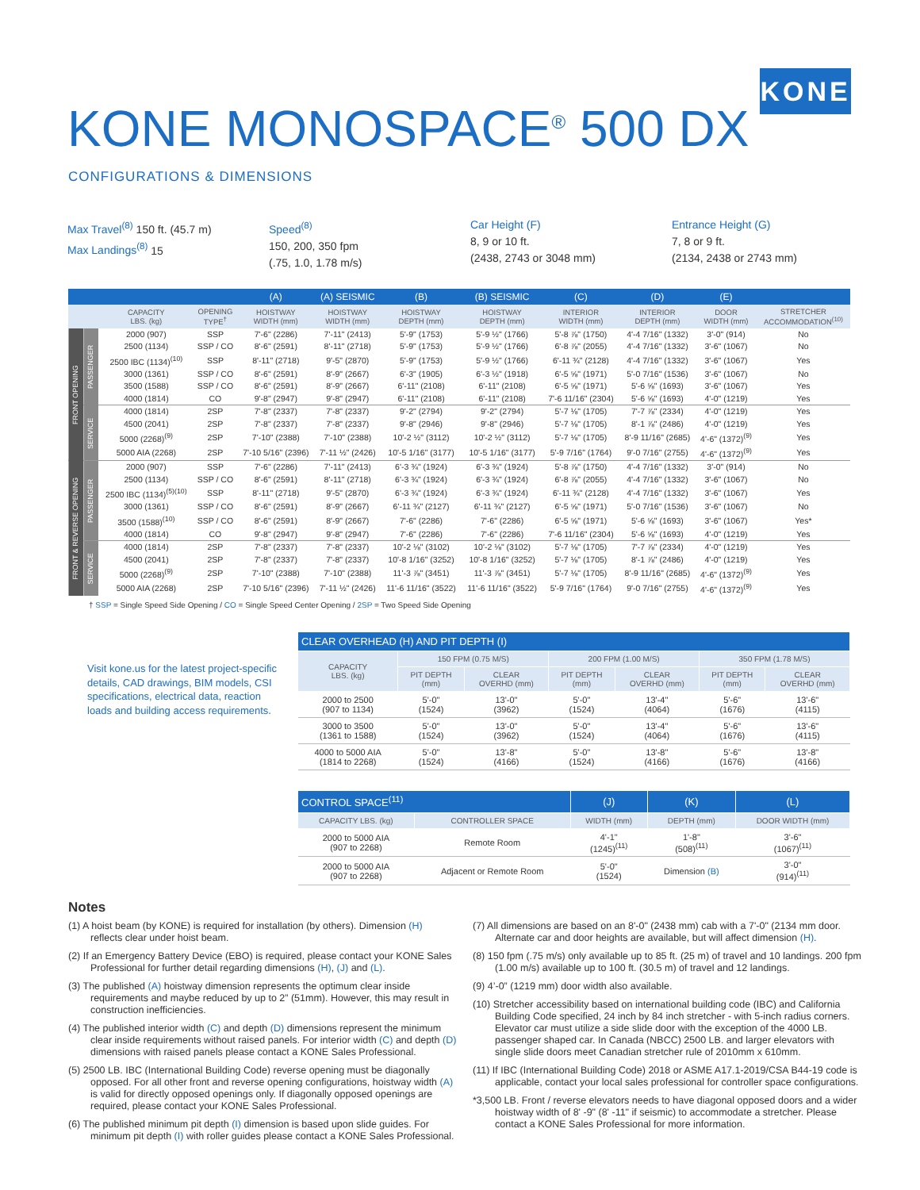KONE
KONE MONOSPACE<sup>®</sup> 500 DX
CONFIGURATIONS & DIMENSIONS
Max Travel<sup>(8)</sup> 150 ft. (45.7 m)
Max Landings<sup>(8)</sup> 15
Speed<sup>(8)</sup>
150, 200, 350 fpm
(.75, 1.0, 1.78 m/s)
Car Height (F)
8, 9 or 10 ft.
(2438, 2743 or 3048 mm)
Entrance Height (G)
7, 8 or 9 ft.
(2134, 2438 or 2743 mm)
| | | | | (A) | (A) SEISMIC | (B) | (B) SEISMIC | (C) | (D) | (E) | |
| --- | --- | --- | --- | --- | --- | --- | --- | --- | --- | --- | --- |
| | | CAPACITY LBS. (kg) | OPENING TYPE<sup>†</sup> | HOISTWAY WIDTH (mm) | HOISTWAY WIDTH (mm) | HOISTWAY DEPTH (mm) | HOISTWAY DEPTH (mm) | INTERIOR WIDTH (mm) | INTERIOR DEPTH (mm) | DOOR WIDTH (mm) | STRETCHER ACCOMMODATION<sup>(10)</sup> |
| FRONT OPENING | PASSENGER | 2000 (907) | SSP | 7'-6" (2286) | 7'-11" (2413) | 5'-9" (1753) | 5'-9 ½" (1766) | 5'-8 ⅞" (1750) | 4'-4 7/16" (1332) | 3'-0" (914) | No |
| | | 2500 (1134) | SSP / CO | 8'-6" (2591) | 8'-11" (2718) | 5'-9" (1753) | 5'-9 ½" (1766) | 6'-8 ⅞" (2055) | 4'-4 7/16" (1332) | 3'-6" (1067) | No |
| | | 2500 IBC (1134)<sup>(10)</sup> | SSP | 8'-11" (2718) | 9'-5" (2870) | 5'-9" (1753) | 5'-9 ½" (1766) | 6'-11 ¾" (2128) | 4'-4 7/16" (1332) | 3'-6" (1067) | Yes |
| | | 3000 (1361) | SSP / CO | 8'-6" (2591) | 8'-9" (2667) | 6'-3" (1905) | 6'-3 ½" (1918) | 6'-5 ⅝" (1971) | 5'-0 7/16" (1536) | 3'-6" (1067) | No |
| | | 3500 (1588) | SSP / CO | 8'-6" (2591) | 8'-9" (2667) | 6'-11" (2108) | 6'-11" (2108) | 6'-5 ⅝" (1971) | 5'-6 ⅝" (1693) | 3'-6" (1067) | Yes |
| | | 4000 (1814) | CO | 9'-8" (2947) | 9'-8" (2947) | 6'-11" (2108) | 6'-11" (2108) | 7'-6 11/16" (2304) | 5'-6 ⅝" (1693) | 4'-0" (1219) | Yes |
| | SERVICE | 4000 (1814) | 2SP | 7'-8" (2337) | 7'-8" (2337) | 9'-2" (2794) | 9'-2" (2794) | 5'-7 ⅛" (1705) | 7'-7 ⅞" (2334) | 4'-0" (1219) | Yes |
| | | 4500 (2041) | 2SP | 7'-8" (2337) | 7'-8" (2337) | 9'-8" (2946) | 9'-8" (2946) | 5'-7 ⅛" (1705) | 8'-1 ⅞" (2486) | 4'-0" (1219) | Yes |
| | | 5000 (2268)<sup>(9)</sup> | 2SP | 7'-10" (2388) | 7'-10" (2388) | 10'-2 ½" (3112) | 10'-2 ½" (3112) | 5'-7 ⅛" (1705) | 8'-9 11/16" (2685) | 4'-6" (1372)<sup>(9)</sup> | Yes |
| | | 5000 AIA (2268) | 2SP | 7'-10 5/16" (2396) | 7'-11 ½" (2426) | 10'-5 1/16" (3177) | 10'-5 1/16" (3177) | 5'-9 7/16" (1764) | 9'-0 7/16" (2755) | 4'-6" (1372)<sup>(9)</sup> | Yes |
| FRONT & REVERSE OPENING | PASSENGER | 2000 (907) | SSP | 7'-6" (2286) | 7'-11" (2413) | 6'-3 ¾" (1924) | 6'-3 ¾" (1924) | 5'-8 ⅞" (1750) | 4'-4 7/16" (1332) | 3'-0" (914) | No |
| | | 2500 (1134) | SSP / CO | 8'-6" (2591) | 8'-11" (2718) | 6'-3 ¾" (1924) | 6'-3 ¾" (1924) | 6'-8 ⅞" (2055) | 4'-4 7/16" (1332) | 3'-6" (1067) | No |
| | | 2500 IBC (1134)<sup>(5)(10)</sup> | SSP | 8'-11" (2718) | 9'-5" (2870) | 6'-3 ¾" (1924) | 6'-3 ¾" (1924) | 6'-11 ¾" (2128) | 4'-4 7/16" (1332) | 3'-6" (1067) | Yes |
| | | 3000 (1361) | SSP / CO | 8'-6" (2591) | 8'-9" (2667) | 6'-11 ¾" (2127) | 6'-11 ¾" (2127) | 6'-5 ⅝" (1971) | 5'-0 7/16" (1536) | 3'-6" (1067) | No |
| | | 3500 (1588)<sup>(10)</sup> | SSP / CO | 8'-6" (2591) | 8'-9" (2667) | 7'-6" (2286) | 7'-6" (2286) | 6'-5 ⅝" (1971) | 5'-6 ⅝" (1693) | 3'-6" (1067) | Yes* |
| | | 4000 (1814) | CO | 9'-8" (2947) | 9'-8" (2947) | 7'-6" (2286) | 7'-6" (2286) | 7'-6 11/16" (2304) | 5'-6 ⅝" (1693) | 4'-0" (1219) | Yes |
| | SERVICE | 4000 (1814) | 2SP | 7'-8" (2337) | 7'-8" (2337) | 10'-2 ⅛" (3102) | 10'-2 ⅛" (3102) | 5'-7 ⅛" (1705) | 7'-7 ⅞" (2334) | 4'-0" (1219) | Yes |
| | | 4500 (2041) | 2SP | 7'-8" (2337) | 7'-8" (2337) | 10'-8 1/16" (3252) | 10'-8 1/16" (3252) | 5'-7 ⅛" (1705) | 8'-1 ⅞" (2486) | 4'-0" (1219) | Yes |
| | | 5000 (2268)<sup>(9)</sup> | 2SP | 7'-10" (2388) | 7'-10" (2388) | 11'-3 ⅞" (3451) | 11'-3 ⅞" (3451) | 5'-7 ⅛" (1705) | 8'-9 11/16" (2685) | 4'-6" (1372)<sup>(9)</sup> | Yes |
| | | 5000 AIA (2268) | 2SP | 7'-10 5/16" (2396) | 7'-11 ½" (2426) | 11'-6 11/16" (3522) | 11'-6 11/16" (3522) | 5'-9 7/16" (1764) | 9'-0 7/16" (2755) | 4'-6" (1372)<sup>(9)</sup> | Yes |
† SSP = Single Speed Side Opening / CO = Single Speed Center Opening / 2SP = Two Speed Side Opening
Visit kone.us for the latest project-specific details, CAD drawings, BIM models, CSI specifications, electrical data, reaction loads and building access requirements.
| CLEAR OVERHEAD (H) AND PIT DEPTH (I) | | | | | | |
| --- | --- | --- | --- | --- | --- | --- |
| CAPACITY LBS. (kg) | 150 FPM (0.75 M/S) | | 200 FPM (1.00 M/S) | | 350 FPM (1.78 M/S) | |
| | PIT DEPTH (mm) | CLEAR OVERHD (mm) | PIT DEPTH (mm) | CLEAR OVERHD (mm) | PIT DEPTH (mm) | CLEAR OVERHD (mm) |
| 2000 to 2500 (907 to 1134) | 5'-0" (1524) | 13'-0" (3962) | 5'-0" (1524) | 13'-4" (4064) | 5'-6" (1676) | 13'-6" (4115) |
| 3000 to 3500 (1361 to 1588) | 5'-0" (1524) | 13'-0" (3962) | 5'-0" (1524) | 13'-4" (4064) | 5'-6" (1676) | 13'-6" (4115) |
| 4000 to 5000 AIA (1814 to 2268) | 5'-0" (1524) | 13'-8" (4166) | 5'-0" (1524) | 13'-8" (4166) | 5'-6" (1676) | 13'-8" (4166) |
| CONTROL SPACE<sup>(11)</sup> | | (J) | (K) | (L) |
| --- | --- | --- | --- | --- |
| CAPACITY LBS. (kg) | CONTROLLER SPACE | WIDTH (mm) | DEPTH (mm) | DOOR WIDTH (mm) |
| 2000 to 5000 AIA (907 to 2268) | Remote Room | 4'-1" (1245)<sup>(11)</sup> | 1'-8" (508)<sup>(11)</sup> | 3'-6" (1067)<sup>(11)</sup> |
| 2000 to 5000 AIA (907 to 2268) | Adjacent or Remote Room | 5'-0" (1524) | Dimension (B) | 3'-0" (914)<sup>(11)</sup> |
Notes
(1) A hoist beam (by KONE) is required for installation (by others). Dimension (H) reflects clear under hoist beam.
(2) If an Emergency Battery Device (EBO) is required, please contact your KONE Sales Professional for further detail regarding dimensions (H), (J) and (L).
(3) The published (A) hoistway dimension represents the optimum clear inside requirements and maybe reduced by up to 2” (51mm). However, this may result in construction inefficiencies.
(4) The published interior width (C) and depth (D) dimensions represent the minimum clear inside requirements without raised panels. For interior width (C) and depth (D) dimensions with raised panels please contact a KONE Sales Professional.
(5) 2500 LB. IBC (International Building Code) reverse opening must be diagonally opposed. For all other front and reverse opening configurations, hoistway width (A) is valid for directly opposed openings only. If diagonally opposed openings are required, please contact your KONE Sales Professional.
(6) The published minimum pit depth (I) dimension is based upon slide guides. For minimum pit depth (I) with roller guides please contact a KONE Sales Professional.
(7) All dimensions are based on an 8'-0" (2438 mm) cab with a 7'-0" (2134 mm door. Alternate car and door heights are available, but will affect dimension (H).
(8) 150 fpm (.75 m/s) only available up to 85 ft. (25 m) of travel and 10 landings. 200 fpm (1.00 m/s) available up to 100 ft. (30.5 m) of travel and 12 landings.
(9) 4’-0” (1219 mm) door width also available.
(10) Stretcher accessibility based on international building code (IBC) and California Building Code specified, 24 inch by 84 inch stretcher - with 5-inch radius corners. Elevator car must utilize a side slide door with the exception of the 4000 LB. passenger shaped car. In Canada (NBCC) 2500 LB. and larger elevators with single slide doors meet Canadian stretcher rule of 2010mm x 610mm.
(11) If IBC (International Building Code) 2018 or ASME A17.1-2019/CSA B44-19 code is applicable, contact your local sales professional for controller space configurations.
*3,500 LB. Front / reverse elevators needs to have diagonal opposed doors and a wider hoistway width of 8' -9" (8' -11" if seismic) to accommodate a stretcher. Please contact a KONE Sales Professional for more information.